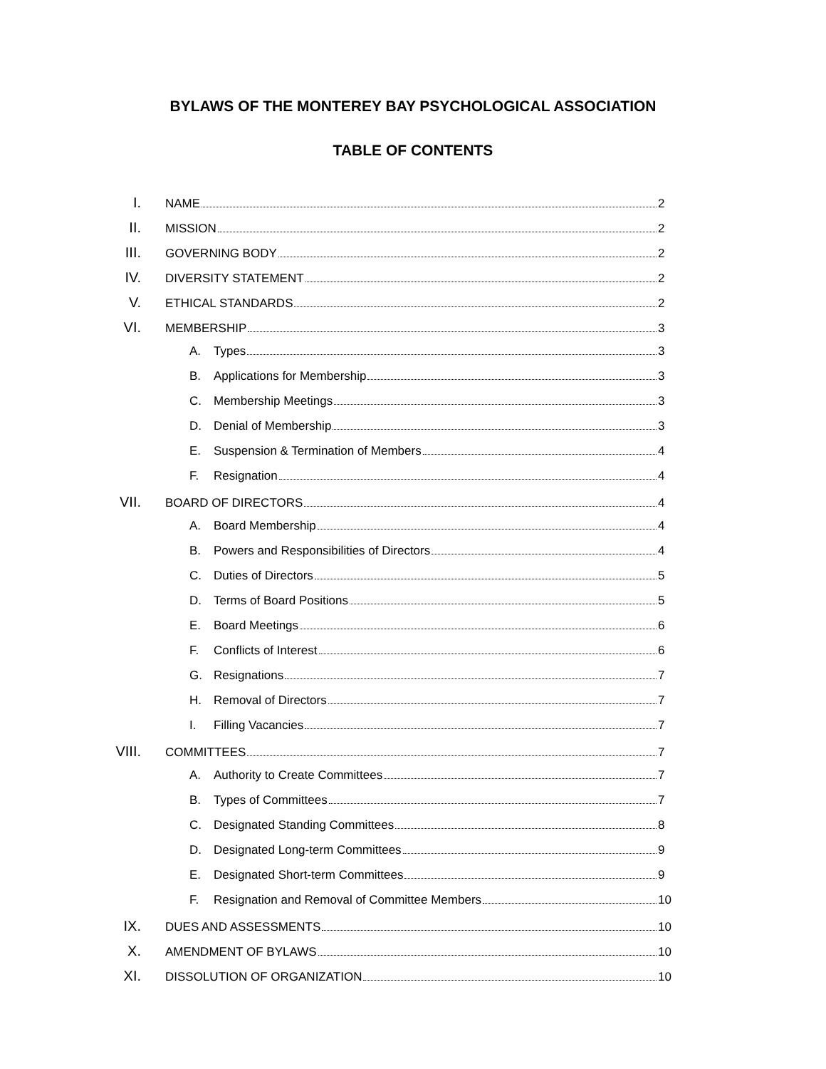BYLAWS OF THE MONTEREY BAY PSYCHOLOGICAL ASSOCIATION
TABLE OF CONTENTS
I.
NAME 2
II.
MISSION 2
III.
GOVERNING BODY 2
IV.
DIVERSITY STATEMENT 2
V.
ETHICAL STANDARDS 2
VI.
MEMBERSHIP 3
A. Types 3
B. Applications for Membership 3
C. Membership Meetings 3
D. Denial of Membership 3
E. Suspension & Termination of Members 4
F. Resignation 4
VII.
BOARD OF DIRECTORS 4
A. Board Membership 4
B. Powers and Responsibilities of Directors 4
C. Duties of Directors 5
D. Terms of Board Positions 5
E. Board Meetings 6
F. Conflicts of Interest 6
G. Resignations 7
H. Removal of Directors 7
I. Filling Vacancies 7
VIII.
COMMITTEES 7
A. Authority to Create Committees 7
B. Types of Committees 7
C. Designated Standing Committees 8
D. Designated Long-term Committees 9
E. Designated Short-term Committees 9
F. Resignation and Removal of Committee Members 10
IX.
DUES AND ASSESSMENTS 10
X.
AMENDMENT OF BYLAWS 10
XI.
DISSOLUTION OF ORGANIZATION 10